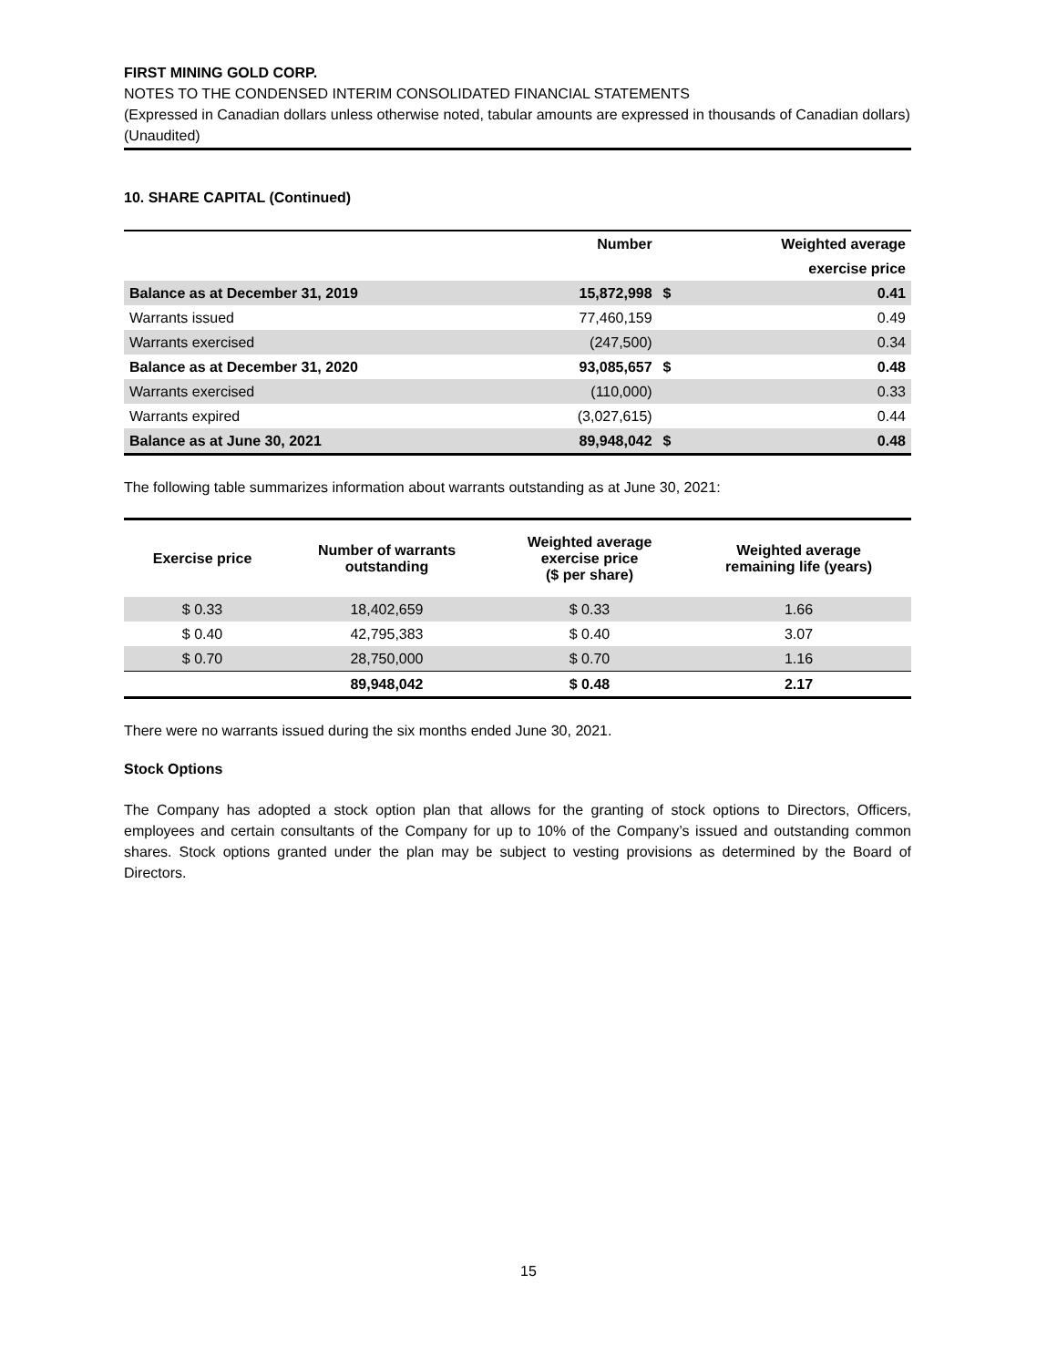FIRST MINING GOLD CORP.
NOTES TO THE CONDENSED INTERIM CONSOLIDATED FINANCIAL STATEMENTS
(Expressed in Canadian dollars unless otherwise noted, tabular amounts are expressed in thousands of Canadian dollars)
(Unaudited)
10. SHARE CAPITAL (Continued)
| | Number | | Weighted average |
| --- | --- | --- | --- |
| | | | exercise price |
| Balance as at December 31, 2019 | 15,872,998 | $ | 0.41 |
| Warrants issued | 77,460,159 | | 0.49 |
| Warrants exercised | (247,500) | | 0.34 |
| Balance as at December 31, 2020 | 93,085,657 | $ | 0.48 |
| Warrants exercised | (110,000) | | 0.33 |
| Warrants expired | (3,027,615) | | 0.44 |
| Balance as at June 30, 2021 | 89,948,042 | $ | 0.48 |
The following table summarizes information about warrants outstanding as at June 30, 2021:
| Exercise price | Number of warrants outstanding | Weighted average exercise price ($ per share) | Weighted average remaining life (years) |
| --- | --- | --- | --- |
| $ 0.33 | 18,402,659 | $ 0.33 | 1.66 |
| $ 0.40 | 42,795,383 | $ 0.40 | 3.07 |
| $ 0.70 | 28,750,000 | $ 0.70 | 1.16 |
| | 89,948,042 | $ 0.48 | 2.17 |
There were no warrants issued during the six months ended June 30, 2021.
Stock Options
The Company has adopted a stock option plan that allows for the granting of stock options to Directors, Officers, employees and certain consultants of the Company for up to 10% of the Company’s issued and outstanding common shares. Stock options granted under the plan may be subject to vesting provisions as determined by the Board of Directors.
15